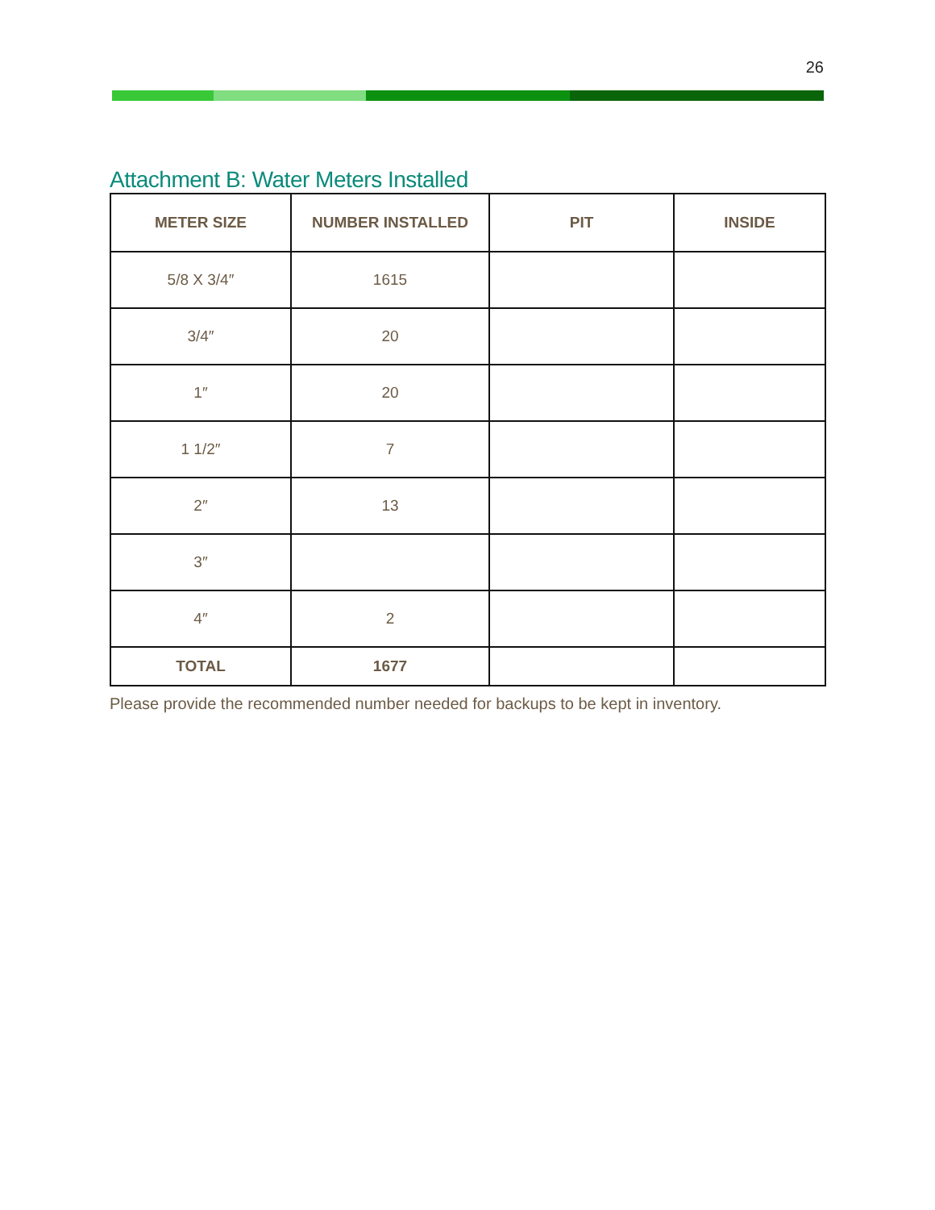26
Attachment B: Water Meters Installed
| METER SIZE | NUMBER INSTALLED | PIT | INSIDE |
| --- | --- | --- | --- |
| 5/8 X 3/4″ | 1615 | | |
| 3/4″ | 20 | | |
| 1″ | 20 | | |
| 1 1/2″ | 7 | | |
| 2″ | 13 | | |
| 3″ | | | |
| 4″ | 2 | | |
| TOTAL | 1677 | | |
Please provide the recommended number needed for backups to be kept in inventory.